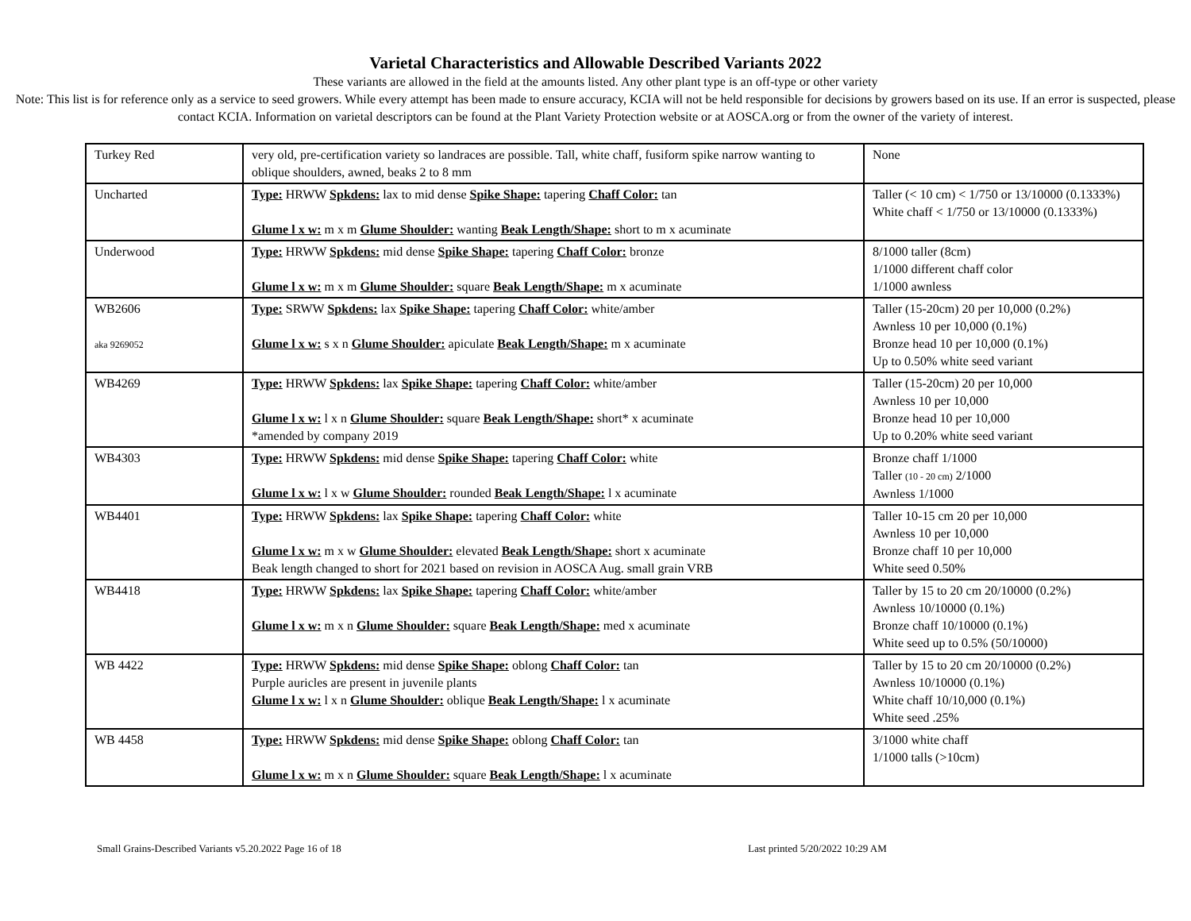Varietal Characteristics and Allowable Described Variants 2022
These variants are allowed in the field at the amounts listed. Any other plant type is an off-type or other variety
Note: This list is for reference only as a service to seed growers. While every attempt has been made to ensure accuracy, KCIA will not be held responsible for decisions by growers based on its use. If an error is suspected, please contact KCIA. Information on varietal descriptors can be found at the Plant Variety Protection website or at AOSCA.org or from the owner of the variety of interest.
| Turkey Red | very old, pre-certification variety so landraces are possible. Tall, white chaff, fusiform spike narrow wanting to oblique shoulders, awned, beaks 2 to 8 mm | None |
| Uncharted | Type: HRWW Spkdens: lax to mid dense Spike Shape: tapering Chaff Color: tan Glume l x w: m x m Glume Shoulder: wanting Beak Length/Shape: short to m x acuminate | Taller (< 10 cm) < 1/750 or 13/10000 (0.1333%) White chaff < 1/750 or 13/10000 (0.1333%) |
| Underwood | Type: HRWW Spkdens: mid dense Spike Shape: tapering Chaff Color: bronze Glume l x w: m x m Glume Shoulder: square Beak Length/Shape: m x acuminate | 8/1000 taller (8cm) 1/1000 different chaff color 1/1000 awnless |
| WB2606 aka 9269052 | Type: SRWW Spkdens: lax Spike Shape: tapering Chaff Color: white/amber Glume l x w: s x n Glume Shoulder: apiculate Beak Length/Shape: m x acuminate | Taller (15-20cm) 20 per 10,000 (0.2%) Awnless 10 per 10,000 (0.1%) Bronze head 10 per 10,000 (0.1%) Up to 0.50% white seed variant |
| WB4269 | Type: HRWW Spkdens: lax Spike Shape: tapering Chaff Color: white/amber Glume l x w: l x n Glume Shoulder: square Beak Length/Shape: short* x acuminate *amended by company 2019 | Taller (15-20cm) 20 per 10,000 Awnless 10 per 10,000 Bronze head 10 per 10,000 Up to 0.20% white seed variant |
| WB4303 | Type: HRWW Spkdens: mid dense Spike Shape: tapering Chaff Color: white Glume l x w: l x w Glume Shoulder: rounded Beak Length/Shape: l x acuminate | Bronze chaff 1/1000 Taller (10 - 20 cm) 2/1000 Awnless 1/1000 |
| WB4401 | Type: HRWW Spkdens: lax Spike Shape: tapering Chaff Color: white Glume l x w: m x w Glume Shoulder: elevated Beak Length/Shape: short x acuminate Beak length changed to short for 2021 based on revision in AOSCA Aug. small grain VRB | Taller 10-15 cm 20 per 10,000 Awnless 10 per 10,000 Bronze chaff 10 per 10,000 White seed 0.50% |
| WB4418 | Type: HRWW Spkdens: lax Spike Shape: tapering Chaff Color: white/amber Glume l x w: m x n Glume Shoulder: square Beak Length/Shape: med x acuminate | Taller by 15 to 20 cm 20/10000 (0.2%) Awnless 10/10000 (0.1%) Bronze chaff 10/10000 (0.1%) White seed up to 0.5% (50/10000) |
| WB 4422 | Type: HRWW Spkdens: mid dense Spike Shape: oblong Chaff Color: tan Purple auricles are present in juvenile plants Glume l x w: l x n Glume Shoulder: oblique Beak Length/Shape: l x acuminate | Taller by 15 to 20 cm 20/10000 (0.2%) Awnless 10/10000 (0.1%) White chaff 10/10,000 (0.1%) White seed .25% |
| WB 4458 | Type: HRWW Spkdens: mid dense Spike Shape: oblong Chaff Color: tan Glume l x w: m x n Glume Shoulder: square Beak Length/Shape: l x acuminate | 3/1000 white chaff 1/1000 talls (>10cm) |
Small Grains-Described Variants v5.20.2022 Page 16 of 18 Last printed 5/20/2022 10:29 AM